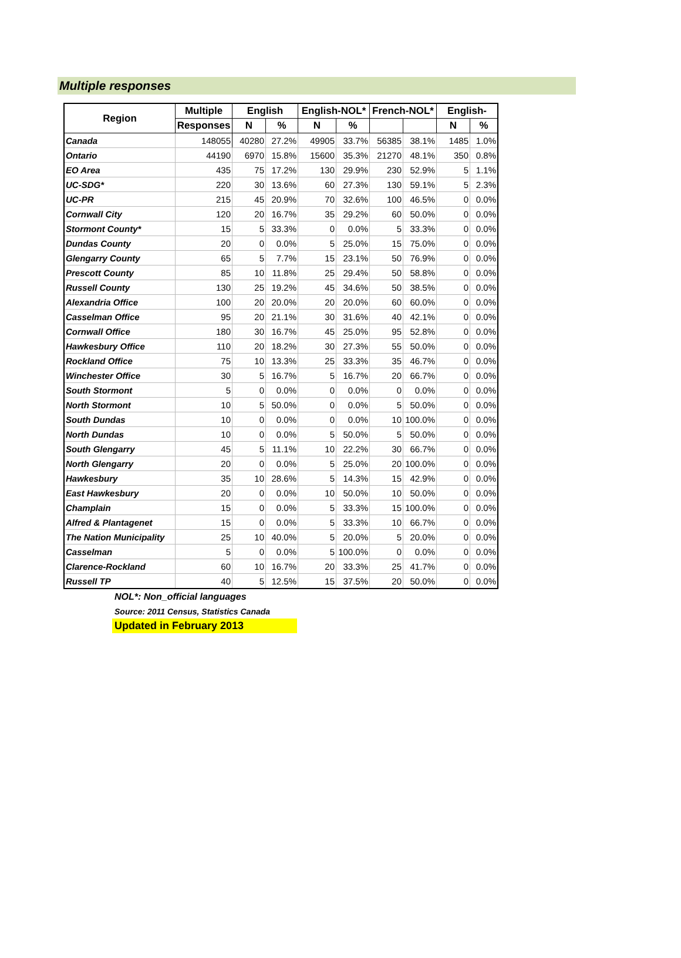Multiple responses
| Region | Multiple | English | | English-NOL* | | French-NOL* | | English- | |
| --- | --- | --- | --- | --- | --- | --- | --- | --- | --- |
| | Responses | N | % | N | % | | | N | % |
| Canada | 148055 | 40280 | 27.2% | 49905 | 33.7% | 56385 | 38.1% | 1485 | 1.0% |
| Ontario | 44190 | 6970 | 15.8% | 15600 | 35.3% | 21270 | 48.1% | 350 | 0.8% |
| EO Area | 435 | 75 | 17.2% | 130 | 29.9% | 230 | 52.9% | 5 | 1.1% |
| UC-SDG* | 220 | 30 | 13.6% | 60 | 27.3% | 130 | 59.1% | 5 | 2.3% |
| UC-PR | 215 | 45 | 20.9% | 70 | 32.6% | 100 | 46.5% | 0 | 0.0% |
| Cornwall City | 120 | 20 | 16.7% | 35 | 29.2% | 60 | 50.0% | 0 | 0.0% |
| Stormont County* | 15 | 5 | 33.3% | 0 | 0.0% | 5 | 33.3% | 0 | 0.0% |
| Dundas County | 20 | 0 | 0.0% | 5 | 25.0% | 15 | 75.0% | 0 | 0.0% |
| Glengarry County | 65 | 5 | 7.7% | 15 | 23.1% | 50 | 76.9% | 0 | 0.0% |
| Prescott County | 85 | 10 | 11.8% | 25 | 29.4% | 50 | 58.8% | 0 | 0.0% |
| Russell County | 130 | 25 | 19.2% | 45 | 34.6% | 50 | 38.5% | 0 | 0.0% |
| Alexandria Office | 100 | 20 | 20.0% | 20 | 20.0% | 60 | 60.0% | 0 | 0.0% |
| Casselman Office | 95 | 20 | 21.1% | 30 | 31.6% | 40 | 42.1% | 0 | 0.0% |
| Cornwall Office | 180 | 30 | 16.7% | 45 | 25.0% | 95 | 52.8% | 0 | 0.0% |
| Hawkesbury Office | 110 | 20 | 18.2% | 30 | 27.3% | 55 | 50.0% | 0 | 0.0% |
| Rockland Office | 75 | 10 | 13.3% | 25 | 33.3% | 35 | 46.7% | 0 | 0.0% |
| Winchester Office | 30 | 5 | 16.7% | 5 | 16.7% | 20 | 66.7% | 0 | 0.0% |
| South Stormont | 5 | 0 | 0.0% | 0 | 0.0% | 0 | 0.0% | 0 | 0.0% |
| North Stormont | 10 | 5 | 50.0% | 0 | 0.0% | 5 | 50.0% | 0 | 0.0% |
| South Dundas | 10 | 0 | 0.0% | 0 | 0.0% | 10 | 100.0% | 0 | 0.0% |
| North Dundas | 10 | 0 | 0.0% | 5 | 50.0% | 5 | 50.0% | 0 | 0.0% |
| South Glengarry | 45 | 5 | 11.1% | 10 | 22.2% | 30 | 66.7% | 0 | 0.0% |
| North Glengarry | 20 | 0 | 0.0% | 5 | 25.0% | 20 | 100.0% | 0 | 0.0% |
| Hawkesbury | 35 | 10 | 28.6% | 5 | 14.3% | 15 | 42.9% | 0 | 0.0% |
| East Hawkesbury | 20 | 0 | 0.0% | 10 | 50.0% | 10 | 50.0% | 0 | 0.0% |
| Champlain | 15 | 0 | 0.0% | 5 | 33.3% | 15 | 100.0% | 0 | 0.0% |
| Alfred & Plantagenet | 15 | 0 | 0.0% | 5 | 33.3% | 10 | 66.7% | 0 | 0.0% |
| The Nation Municipality | 25 | 10 | 40.0% | 5 | 20.0% | 5 | 20.0% | 0 | 0.0% |
| Casselman | 5 | 0 | 0.0% | 5 | 100.0% | 0 | 0.0% | 0 | 0.0% |
| Clarence-Rockland | 60 | 10 | 16.7% | 20 | 33.3% | 25 | 41.7% | 0 | 0.0% |
| Russell TP | 40 | 5 | 12.5% | 15 | 37.5% | 20 | 50.0% | 0 | 0.0% |
NOL*: Non_official languages
Source: 2011 Census, Statistics Canada
Updated in February 2013